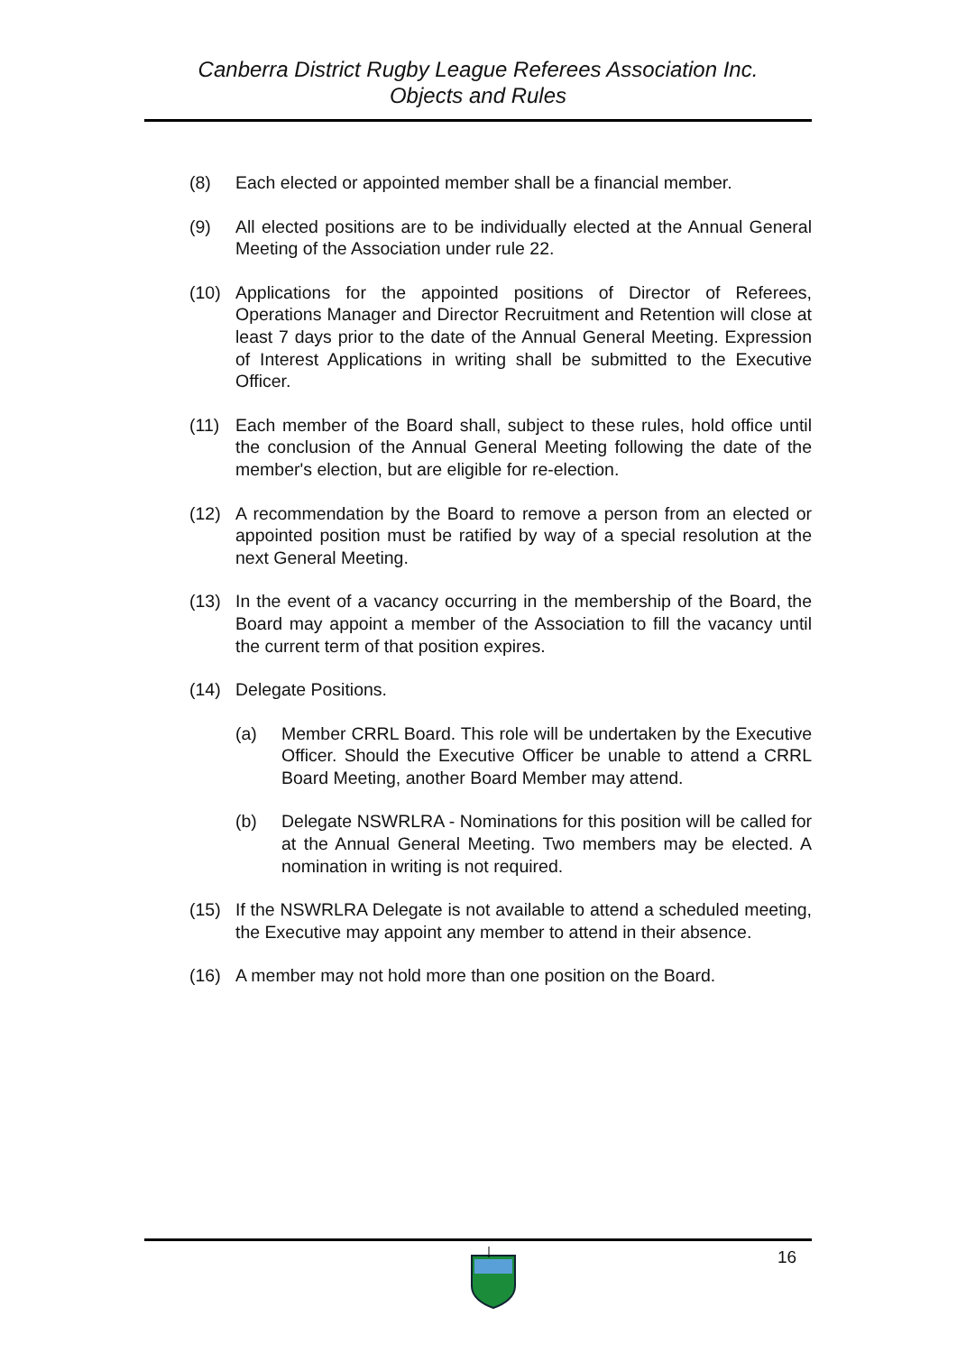Canberra District Rugby League Referees Association Inc.
Objects and Rules
(8) Each elected or appointed member shall be a financial member.
(9) All elected positions are to be individually elected at the Annual General Meeting of the Association under rule 22.
(10) Applications for the appointed positions of Director of Referees, Operations Manager and Director Recruitment and Retention will close at least 7 days prior to the date of the Annual General Meeting. Expression of Interest Applications in writing shall be submitted to the Executive Officer.
(11) Each member of the Board shall, subject to these rules, hold office until the conclusion of the Annual General Meeting following the date of the member's election, but are eligible for re-election.
(12) A recommendation by the Board to remove a person from an elected or appointed position must be ratified by way of a special resolution at the next General Meeting.
(13) In the event of a vacancy occurring in the membership of the Board, the Board may appoint a member of the Association to fill the vacancy until the current term of that position expires.
(14) Delegate Positions.
(a) Member CRRL Board. This role will be undertaken by the Executive Officer. Should the Executive Officer be unable to attend a CRRL Board Meeting, another Board Member may attend.
(b) Delegate NSWRLRA - Nominations for this position will be called for at the Annual General Meeting. Two members may be elected. A nomination in writing is not required.
(15) If the NSWRLRA Delegate is not available to attend a scheduled meeting, the Executive may appoint any member to attend in their absence.
(16) A member may not hold more than one position on the Board.
16